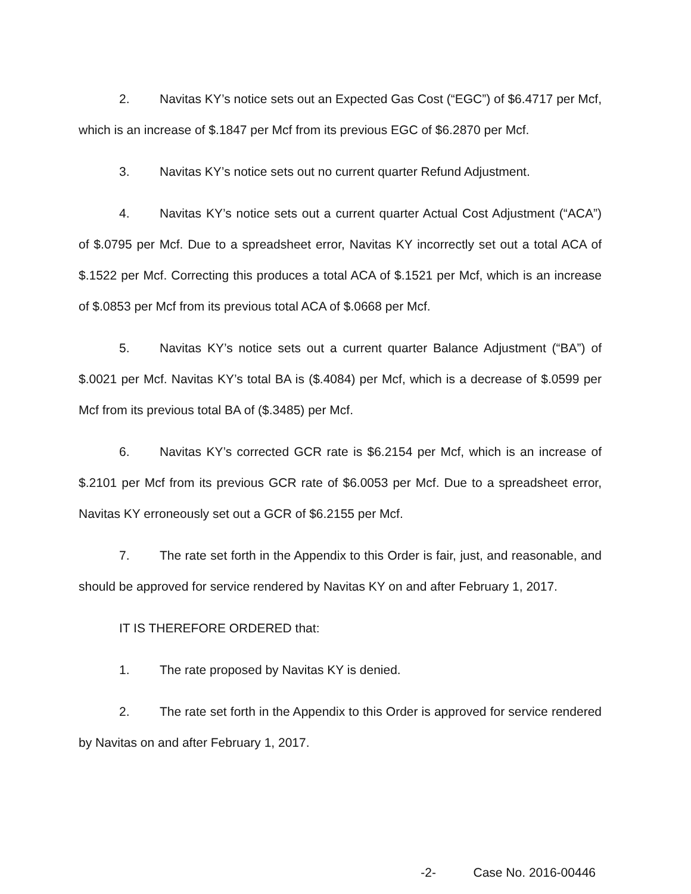2. Navitas KY’s notice sets out an Expected Gas Cost (“EGC”) of $6.4717 per Mcf, which is an increase of $.1847 per Mcf from its previous EGC of $6.2870 per Mcf.
3. Navitas KY’s notice sets out no current quarter Refund Adjustment.
4. Navitas KY’s notice sets out a current quarter Actual Cost Adjustment (“ACA”) of $.0795 per Mcf. Due to a spreadsheet error, Navitas KY incorrectly set out a total ACA of $.1522 per Mcf. Correcting this produces a total ACA of $.1521 per Mcf, which is an increase of $.0853 per Mcf from its previous total ACA of $.0668 per Mcf.
5. Navitas KY’s notice sets out a current quarter Balance Adjustment (“BA”) of $.0021 per Mcf. Navitas KY’s total BA is ($.4084) per Mcf, which is a decrease of $.0599 per Mcf from its previous total BA of ($.3485) per Mcf.
6. Navitas KY’s corrected GCR rate is $6.2154 per Mcf, which is an increase of $.2101 per Mcf from its previous GCR rate of $6.0053 per Mcf. Due to a spreadsheet error, Navitas KY erroneously set out a GCR of $6.2155 per Mcf.
7. The rate set forth in the Appendix to this Order is fair, just, and reasonable, and should be approved for service rendered by Navitas KY on and after February 1, 2017.
IT IS THEREFORE ORDERED that:
1. The rate proposed by Navitas KY is denied.
2. The rate set forth in the Appendix to this Order is approved for service rendered by Navitas on and after February 1, 2017.
-2- Case No. 2016-00446